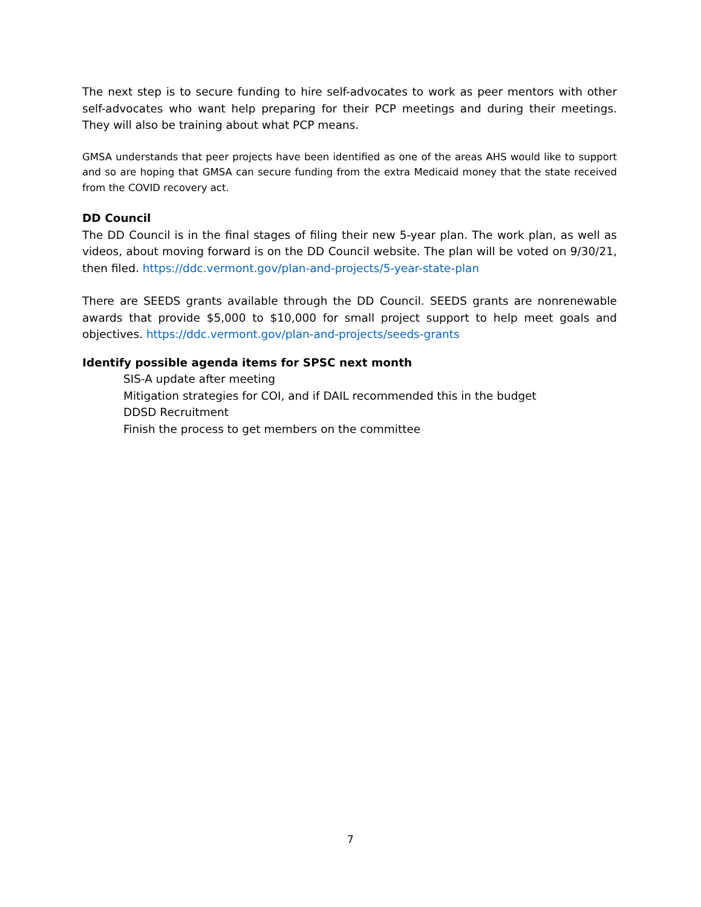The next step is to secure funding to hire self-advocates to work as peer mentors with other self-advocates who want help preparing for their PCP meetings and during their meetings. They will also be training about what PCP means.
GMSA understands that peer projects have been identified as one of the areas AHS would like to support and so are hoping that GMSA can secure funding from the extra Medicaid money that the state received from the COVID recovery act.
DD Council
The DD Council is in the final stages of filing their new 5-year plan. The work plan, as well as videos, about moving forward is on the DD Council website. The plan will be voted on 9/30/21, then filed. https://ddc.vermont.gov/plan-and-projects/5-year-state-plan
There are SEEDS grants available through the DD Council. SEEDS grants are nonrenewable awards that provide $5,000 to $10,000 for small project support to help meet goals and objectives. https://ddc.vermont.gov/plan-and-projects/seeds-grants
Identify possible agenda items for SPSC next month
SIS-A update after meeting
Mitigation strategies for COI, and if DAIL recommended this in the budget
DDSD Recruitment
Finish the process to get members on the committee
7